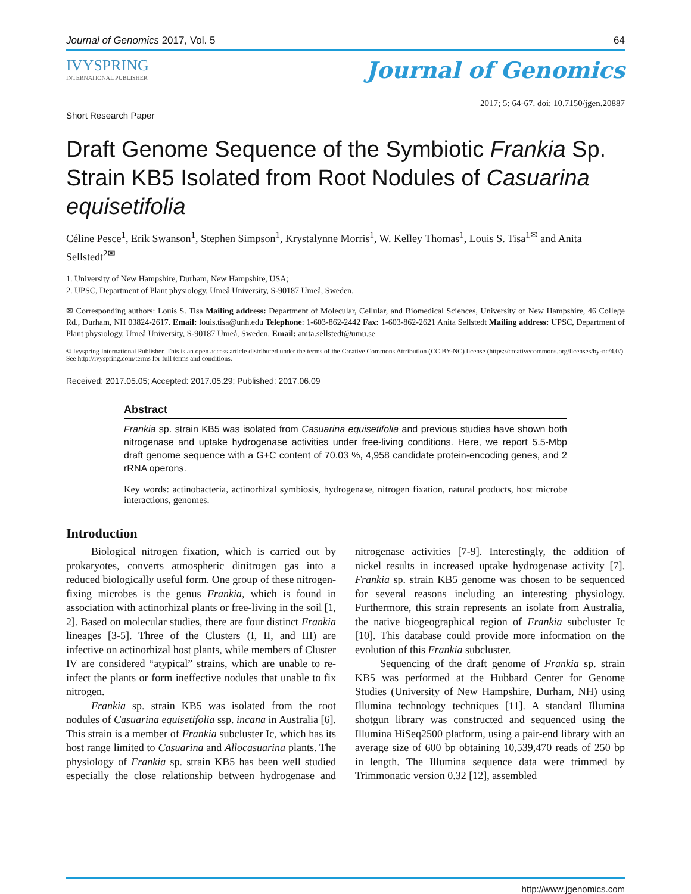Journal of Genomics 2017, Vol. 5 64
IVYSPRING
INTERNATIONAL PUBLISHER
Journal of Genomics
Short Research Paper 2017; 5: 64-67. doi: 10.7150/jgen.20887
Draft Genome Sequence of the Symbiotic Frankia Sp. Strain KB5 Isolated from Root Nodules of Casuarina equisetifolia
Céline Pesce<sup>1</sup>, Erik Swanson<sup>1</sup>, Stephen Simpson<sup>1</sup>, Krystalynne Morris<sup>1</sup>, W. Kelley Thomas<sup>1</sup>, Louis S. Tisa<sup>1✉</sup> and Anita Sellstedt<sup>2✉</sup>
1. University of New Hampshire, Durham, New Hampshire, USA;
2. UPSC, Department of Plant physiology, Umeå University, S-90187 Umeå, Sweden.
✉ Corresponding authors: Louis S. Tisa Mailing address: Department of Molecular, Cellular, and Biomedical Sciences, University of New Hampshire, 46 College Rd., Durham, NH 03824-2617. Email: louis.tisa@unh.edu Telephone: 1-603-862-2442 Fax: 1-603-862-2621 Anita Sellstedt Mailing address: UPSC, Department of Plant physiology, Umeå University, S-90187 Umeå, Sweden. Email: anita.sellstedt@umu.se
© Ivyspring International Publisher. This is an open access article distributed under the terms of the Creative Commons Attribution (CC BY-NC) license (https://creativecommons.org/licenses/by-nc/4.0/). See http://ivyspring.com/terms for full terms and conditions.
Received: 2017.05.05; Accepted: 2017.05.29; Published: 2017.06.09
Abstract
Frankia sp. strain KB5 was isolated from Casuarina equisetifolia and previous studies have shown both nitrogenase and uptake hydrogenase activities under free-living conditions. Here, we report 5.5-Mbp draft genome sequence with a G+C content of 70.03 %, 4,958 candidate protein-encoding genes, and 2 rRNA operons.
Key words: actinobacteria, actinorhizal symbiosis, hydrogenase, nitrogen fixation, natural products, host microbe interactions, genomes.
Introduction
Biological nitrogen fixation, which is carried out by prokaryotes, converts atmospheric dinitrogen gas into a reduced biologically useful form. One group of these nitrogen-fixing microbes is the genus Frankia, which is found in association with actinorhizal plants or free-living in the soil [1, 2]. Based on molecular studies, there are four distinct Frankia lineages [3-5]. Three of the Clusters (I, II, and III) are infective on actinorhizal host plants, while members of Cluster IV are considered “atypical” strains, which are unable to re-infect the plants or form ineffective nodules that unable to fix nitrogen.
Frankia sp. strain KB5 was isolated from the root nodules of Casuarina equisetifolia ssp. incana in Australia [6]. This strain is a member of Frankia subcluster Ic, which has its host range limited to Casuarina and Allocasuarina plants. The physiology of Frankia sp. strain KB5 has been well studied especially the close relationship between hydrogenase and nitrogenase activities [7-9]. Interestingly, the addition of nickel results in increased uptake hydrogenase activity [7]. Frankia sp. strain KB5 genome was chosen to be sequenced for several reasons including an interesting physiology. Furthermore, this strain represents an isolate from Australia, the native biogeographical region of Frankia subcluster Ic [10]. This database could provide more information on the evolution of this Frankia subcluster.
Sequencing of the draft genome of Frankia sp. strain KB5 was performed at the Hubbard Center for Genome Studies (University of New Hampshire, Durham, NH) using Illumina technology techniques [11]. A standard Illumina shotgun library was constructed and sequenced using the Illumina HiSeq2500 platform, using a pair-end library with an average size of 600 bp obtaining 10,539,470 reads of 250 bp in length. The Illumina sequence data were trimmed by Trimmonatic version 0.32 [12], assembled
http://www.jgenomics.com